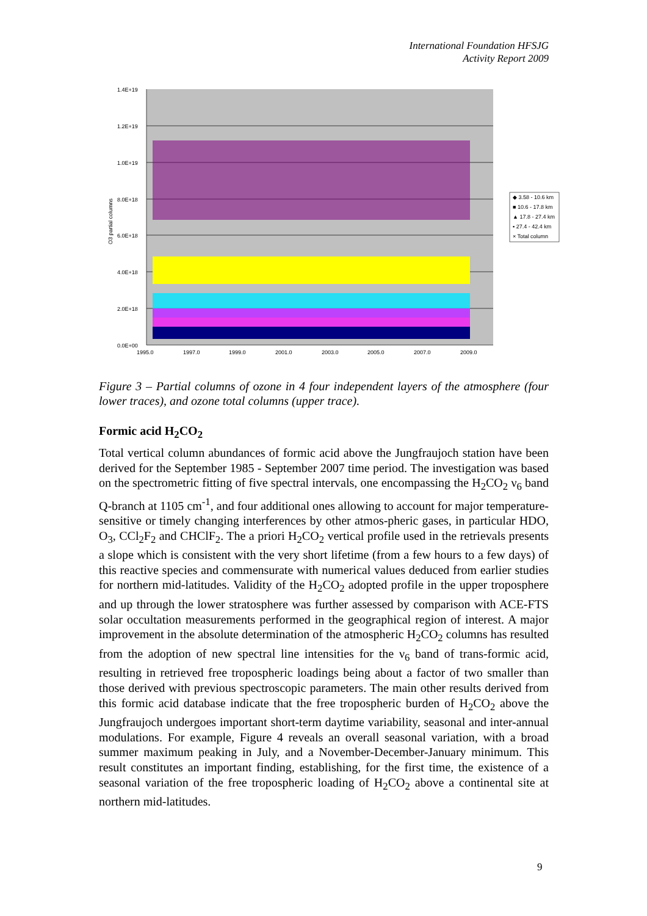International Foundation HFSJG
Activity Report 2009
1.4E+19
1.2E+19
1.0E+19
8.0E+18
6.0E+18
4.0E+18
2.0E+18
0.0E+00
1995.0
1997.0
1999.0
2001.0
2003.0
2005.0
2007.0
2009.0
O3 partial columns
◆ 3.58 - 10.6 km
■ 10.6 - 17.8 km
▲ 17.8 - 27.4 km
▪ 27.4 - 42.4 km
× Total column
Figure 3 – Partial columns of ozone in 4 four independent layers of the atmosphere (four lower traces), and ozone total columns (upper trace).
Formic acid H<sub>2</sub>CO<sub>2</sub>
Total vertical column abundances of formic acid above the Jungfraujoch station have been derived for the September 1985 - September 2007 time period. The investigation was based on the spectrometric fitting of five spectral intervals, one encompassing the H<sub>2</sub>CO<sub>2</sub> ν<sub>6</sub> band Q-branch at 1105 cm<sup>-1</sup>, and four additional ones allowing to account for major temperature-sensitive or timely changing interferences by other atmos-pheric gases, in particular HDO, O<sub>3</sub>, CCl<sub>2</sub>F<sub>2</sub> and CHClF<sub>2</sub>. The a priori H<sub>2</sub>CO<sub>2</sub> vertical profile used in the retrievals presents a slope which is consistent with the very short lifetime (from a few hours to a few days) of this reactive species and commensurate with numerical values deduced from earlier studies for northern mid-latitudes. Validity of the H<sub>2</sub>CO<sub>2</sub> adopted profile in the upper troposphere and up through the lower stratosphere was further assessed by comparison with ACE-FTS solar occultation measurements performed in the geographical region of interest. A major improvement in the absolute determination of the atmospheric H<sub>2</sub>CO<sub>2</sub> columns has resulted from the adoption of new spectral line intensities for the ν<sub>6</sub> band of trans-formic acid, resulting in retrieved free tropospheric loadings being about a factor of two smaller than those derived with previous spectroscopic parameters. The main other results derived from this formic acid database indicate that the free tropospheric burden of H<sub>2</sub>CO<sub>2</sub> above the Jungfraujoch undergoes important short-term daytime variability, seasonal and inter-annual modulations. For example, Figure 4 reveals an overall seasonal variation, with a broad summer maximum peaking in July, and a November-December-January minimum. This result constitutes an important finding, establishing, for the first time, the existence of a seasonal variation of the free tropospheric loading of H<sub>2</sub>CO<sub>2</sub> above a continental site at northern mid-latitudes.
9